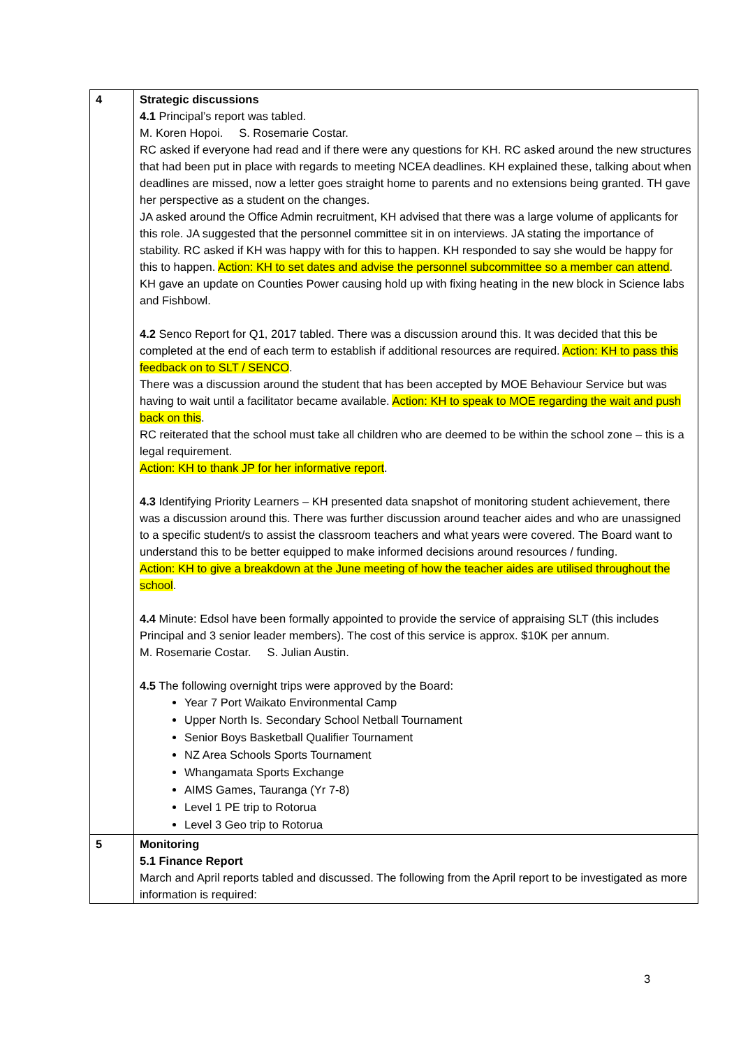| 4 | Strategic discussions 4.1 Principal’s report was tabled. M. Koren Hopoi. S. Rosemarie Costar. RC asked if everyone had read and if there were any questions for KH. RC asked around the new structures that had been put in place with regards to meeting NCEA deadlines. KH explained these, talking about when deadlines are missed, now a letter goes straight home to parents and no extensions being granted. TH gave her perspective as a student on the changes. JA asked around the Office Admin recruitment, KH advised that there was a large volume of applicants for this role. JA suggested that the personnel committee sit in on interviews. JA stating the importance of stability. RC asked if KH was happy with for this to happen. KH responded to say she would be happy for this to happen. Action: KH to set dates and advise the personnel subcommittee so a member can attend . KH gave an update on Counties Power causing hold up with fixing heating in the new block in Science labs and Fishbowl. 4.2 Senco Report for Q1, 2017 tabled. There was a discussion around this. It was decided that this be completed at the end of each term to establish if additional resources are required. Action: KH to pass this feedback on to SLT / SENCO . There was a discussion around the student that has been accepted by MOE Behaviour Service but was having to wait until a facilitator became available. Action: KH to speak to MOE regarding the wait and push back on this . RC reiterated that the school must take all children who are deemed to be within the school zone – this is a legal requirement. Action: KH to thank JP for her informative report . 4.3 Identifying Priority Learners – KH presented data snapshot of monitoring student achievement, there was a discussion around this. There was further discussion around teacher aides and who are unassigned to a specific student/s to assist the classroom teachers and what years were covered. The Board want to understand this to be better equipped to make informed decisions around resources / funding. Action: KH to give a breakdown at the June meeting of how the teacher aides are utilised throughout the school . 4.4 Minute: Edsol have been formally appointed to provide the service of appraising SLT (this includes Principal and 3 senior leader members). The cost of this service is approx. $10K per annum. M. Rosemarie Costar. S. Julian Austin. 4.5 The following overnight trips were approved by the Board: Year 7 Port Waikato Environmental Camp Upper North Is. Secondary School Netball Tournament Senior Boys Basketball Qualifier Tournament NZ Area Schools Sports Tournament Whangamata Sports Exchange AIMS Games, Tauranga (Yr 7-8) Level 1 PE trip to Rotorua Level 3 Geo trip to Rotorua |
| 5 | Monitoring 5.1 Finance Report March and April reports tabled and discussed. The following from the April report to be investigated as more information is required: |
3